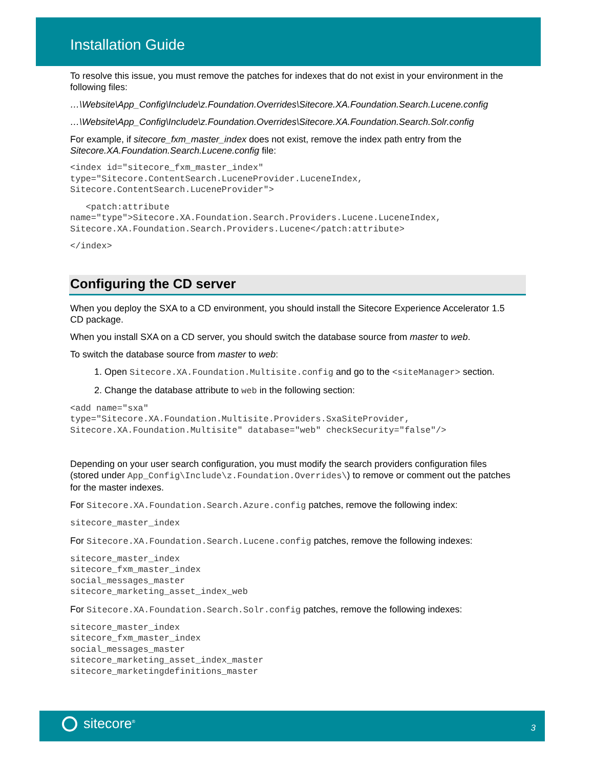Installation Guide
To resolve this issue, you must remove the patches for indexes that do not exist in your environment in the following files:
…\Website\App_Config\Include\z.Foundation.Overrides\Sitecore.XA.Foundation.Search.Lucene.config
…\Website\App_Config\Include\z.Foundation.Overrides\Sitecore.XA.Foundation.Search.Solr.config
For example, if sitecore_fxm_master_index does not exist, remove the index path entry from the Sitecore.XA.Foundation.Search.Lucene.config file:
<index id="sitecore_fxm_master_index"
type="Sitecore.ContentSearch.LuceneProvider.LuceneIndex,
Sitecore.ContentSearch.LuceneProvider">
   <patch:attribute
name="type">Sitecore.XA.Foundation.Search.Providers.Lucene.LuceneIndex,
Sitecore.XA.Foundation.Search.Providers.Lucene</patch:attribute>
</index>
Configuring the CD server
When you deploy the SXA to a CD environment, you should install the Sitecore Experience Accelerator 1.5 CD package.
When you install SXA on a CD server, you should switch the database source from master to web.
To switch the database source from master to web:
1. Open Sitecore.XA.Foundation.Multisite.config and go to the <siteManager> section.
2. Change the database attribute to web in the following section:
<add name="sxa"
type="Sitecore.XA.Foundation.Multisite.Providers.SxaSiteProvider,
Sitecore.XA.Foundation.Multisite" database="web" checkSecurity="false"/>
Depending on your user search configuration, you must modify the search providers configuration files (stored under App_Config\Include\z.Foundation.Overrides\) to remove or comment out the patches for the master indexes.
For Sitecore.XA.Foundation.Search.Azure.config patches, remove the following index:
sitecore_master_index
For Sitecore.XA.Foundation.Search.Lucene.config patches, remove the following indexes:
sitecore_master_index
sitecore_fxm_master_index
social_messages_master
sitecore_marketing_asset_index_web
For Sitecore.XA.Foundation.Search.Solr.config patches, remove the following indexes:
sitecore_master_index
sitecore_fxm_master_index
social_messages_master
sitecore_marketing_asset_index_master
sitecore_marketingdefinitions_master
sitecore<sup>®</sup> 3